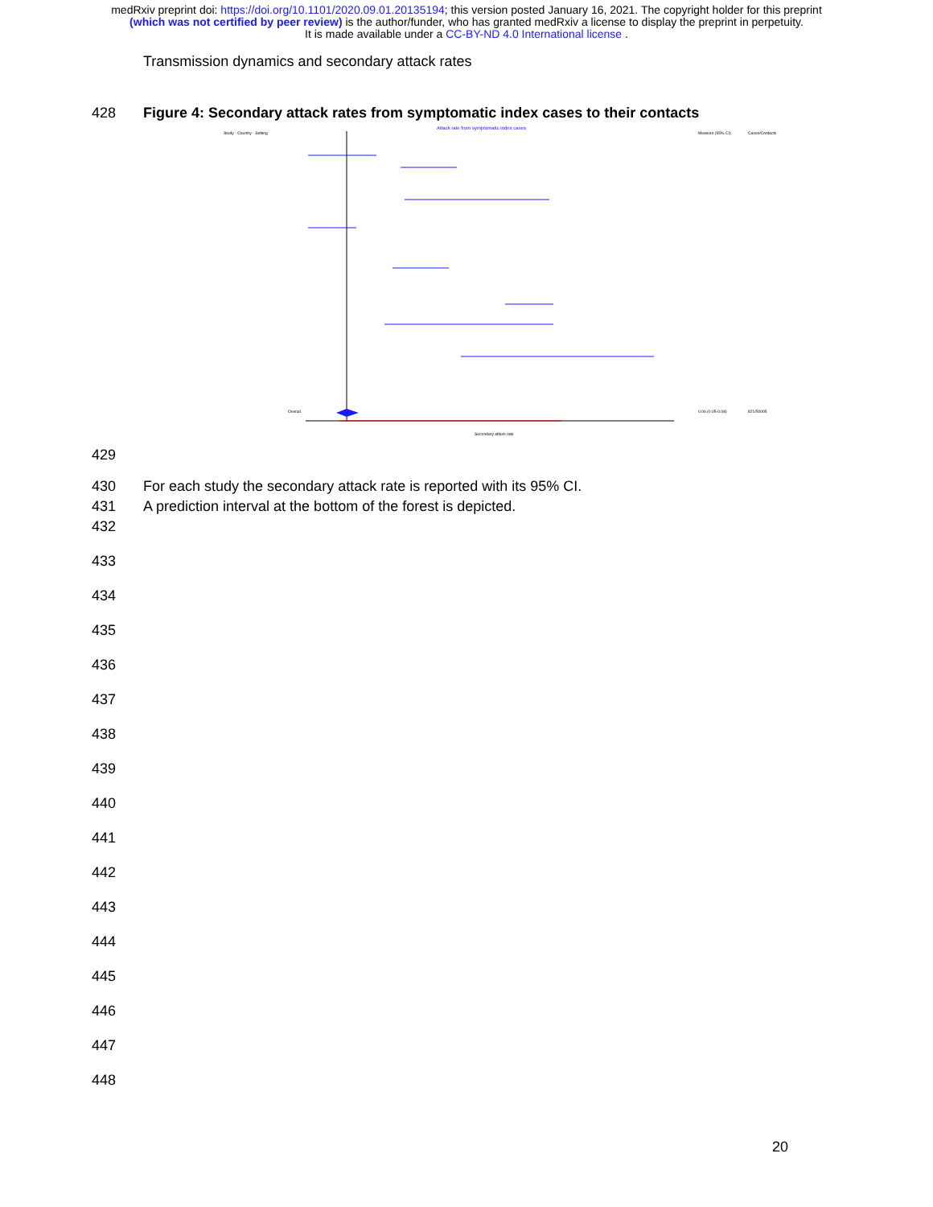medRxiv preprint doi: https://doi.org/10.1101/2020.09.01.20135194; this version posted January 16, 2021. The copyright holder for this preprint
(which was not certified by peer review) is the author/funder, who has granted medRxiv a license to display the preprint in perpetuity.
It is made available under a CC-BY-ND 4.0 International license .
Transmission dynamics and secondary attack rates
428 Figure 4: Secondary attack rates from symptomatic index cases to their contacts
Attack rate from symptomatic index cases
Study - Country - Setting
Measure (95% CI)
Cases/Contacts
Overall
0.06 (0.05-0.08)
821/50005
Secondary attack rate
429
430 For each study the secondary attack rate is reported with its 95% CI.
431 A prediction interval at the bottom of the forest is depicted.
432
433
434
435
436
437
438
439
440
441
442
443
444
445
446
447
448
20